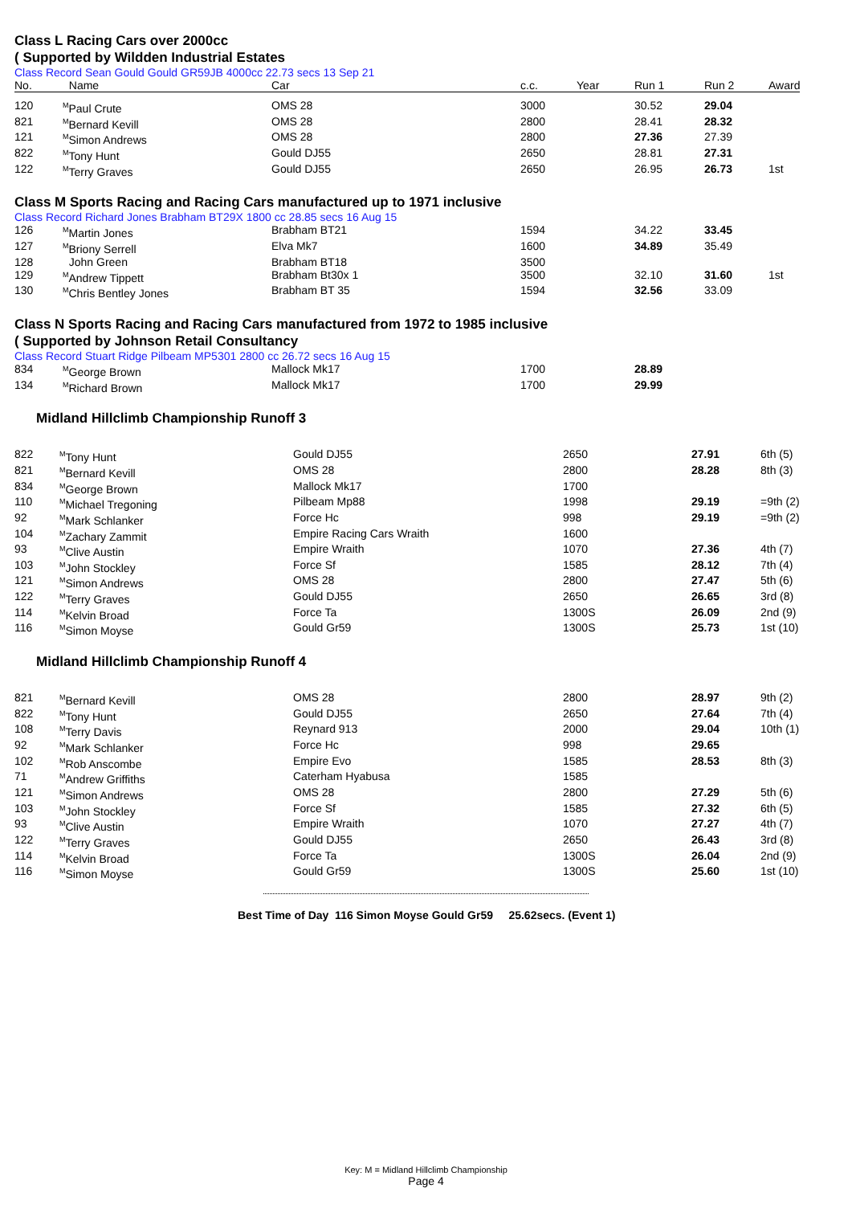Class L Racing Cars over 2000cc
( Supported by Wildden Industrial Estates
Class Record Sean Gould Gould GR59JB 4000cc 22.73 secs 13 Sep 21
| No. | Name | Car | c.c. | Year | Run 1 | Run 2 | Award |
| --- | --- | --- | --- | --- | --- | --- | --- |
| 120 | <sup>M</sup>Paul Crute | OMS 28 | 3000 | | 30.52 | 29.04 | |
| 821 | <sup>M</sup>Bernard Kevill | OMS 28 | 2800 | | 28.41 | 28.32 | |
| 121 | <sup>M</sup>Simon Andrews | OMS 28 | 2800 | | 27.36 | 27.39 | |
| 822 | <sup>M</sup>Tony Hunt | Gould DJ55 | 2650 | | 28.81 | 27.31 | |
| 122 | <sup>M</sup>Terry Graves | Gould DJ55 | 2650 | | 26.95 | 26.73 | 1st |
Class M Sports Racing and Racing Cars manufactured up to 1971 inclusive
Class Record Richard Jones Brabham BT29X 1800 cc 28.85 secs 16 Aug 15
| 126 | <sup>M</sup>Martin Jones | Brabham BT21 | 1594 | | 34.22 | 33.45 | |
| 127 | <sup>M</sup>Briony Serrell | Elva Mk7 | 1600 | | 34.89 | 35.49 | |
| 128 | John Green | Brabham BT18 | 3500 | | | | |
| 129 | <sup>M</sup>Andrew Tippett | Brabham Bt30x 1 | 3500 | | 32.10 | 31.60 | 1st |
| 130 | <sup>M</sup>Chris Bentley Jones | Brabham BT 35 | 1594 | | 32.56 | 33.09 | |
Class N Sports Racing and Racing Cars manufactured from 1972 to 1985 inclusive
( Supported by Johnson Retail Consultancy
Class Record Stuart Ridge Pilbeam MP5301 2800 cc 26.72 secs 16 Aug 15
| 834 | <sup>M</sup>George Brown | Mallock Mk17 | 1700 | | 28.89 | | |
| 134 | <sup>M</sup>Richard Brown | Mallock Mk17 | 1700 | | 29.99 | | |
Midland Hillclimb Championship Runoff 3
| 822 | <sup>M</sup>Tony Hunt | Gould DJ55 | 2650 | 27.91 | 6th (5) |
| 821 | <sup>M</sup>Bernard Kevill | OMS 28 | 2800 | 28.28 | 8th (3) |
| 834 | <sup>M</sup>George Brown | Mallock Mk17 | 1700 | | |
| 110 | <sup>M</sup>Michael Tregoning | Pilbeam Mp88 | 1998 | 29.19 | =9th (2) |
| 92 | <sup>M</sup>Mark Schlanker | Force Hc | 998 | 29.19 | =9th (2) |
| 104 | <sup>M</sup>Zachary Zammit | Empire Racing Cars Wraith | 1600 | | |
| 93 | <sup>M</sup>Clive Austin | Empire Wraith | 1070 | 27.36 | 4th (7) |
| 103 | <sup>M</sup>John Stockley | Force Sf | 1585 | 28.12 | 7th (4) |
| 121 | <sup>M</sup>Simon Andrews | OMS 28 | 2800 | 27.47 | 5th (6) |
| 122 | <sup>M</sup>Terry Graves | Gould DJ55 | 2650 | 26.65 | 3rd (8) |
| 114 | <sup>M</sup>Kelvin Broad | Force Ta | 1300S | 26.09 | 2nd (9) |
| 116 | <sup>M</sup>Simon Moyse | Gould Gr59 | 1300S | 25.73 | 1st (10) |
Midland Hillclimb Championship Runoff 4
| 821 | <sup>M</sup>Bernard Kevill | OMS 28 | 2800 | 28.97 | 9th (2) |
| 822 | <sup>M</sup>Tony Hunt | Gould DJ55 | 2650 | 27.64 | 7th (4) |
| 108 | <sup>M</sup>Terry Davis | Reynard 913 | 2000 | 29.04 | 10th (1) |
| 92 | <sup>M</sup>Mark Schlanker | Force Hc | 998 | 29.65 | |
| 102 | <sup>M</sup>Rob Anscombe | Empire Evo | 1585 | 28.53 | 8th (3) |
| 71 | <sup>M</sup>Andrew Griffiths | Caterham Hyabusa | 1585 | | |
| 121 | <sup>M</sup>Simon Andrews | OMS 28 | 2800 | 27.29 | 5th (6) |
| 103 | <sup>M</sup>John Stockley | Force Sf | 1585 | 27.32 | 6th (5) |
| 93 | <sup>M</sup>Clive Austin | Empire Wraith | 1070 | 27.27 | 4th (7) |
| 122 | <sup>M</sup>Terry Graves | Gould DJ55 | 2650 | 26.43 | 3rd (8) |
| 114 | <sup>M</sup>Kelvin Broad | Force Ta | 1300S | 26.04 | 2nd (9) |
| 116 | <sup>M</sup>Simon Moyse | Gould Gr59 | 1300S | 25.60 | 1st (10) |
Best Time of Day 116 Simon Moyse Gould Gr59 25.62secs. (Event 1)
Key: M = Midland Hillclimb Championship
Page 4